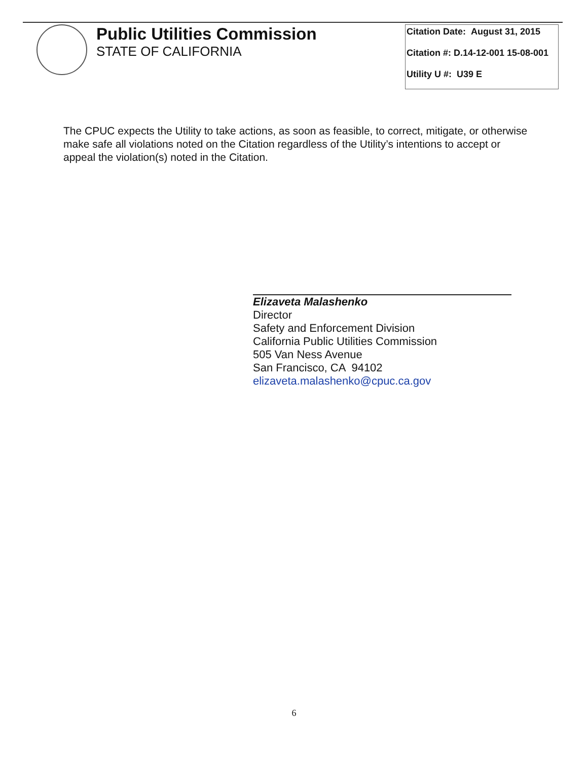Public Utilities Commission
STATE OF CALIFORNIA
| Citation Date: August 31, 2015 |
| Citation #: D.14-12-001 15-08-001 |
| Utility U #: U39 E |
The CPUC expects the Utility to take actions, as soon as feasible, to correct, mitigate, or otherwise make safe all violations noted on the Citation regardless of the Utility’s intentions to accept or appeal the violation(s) noted in the Citation.
Elizaveta Malashenko
Director
Safety and Enforcement Division
California Public Utilities Commission
505 Van Ness Avenue
San Francisco, CA 94102
elizaveta.malashenko@cpuc.ca.gov
6